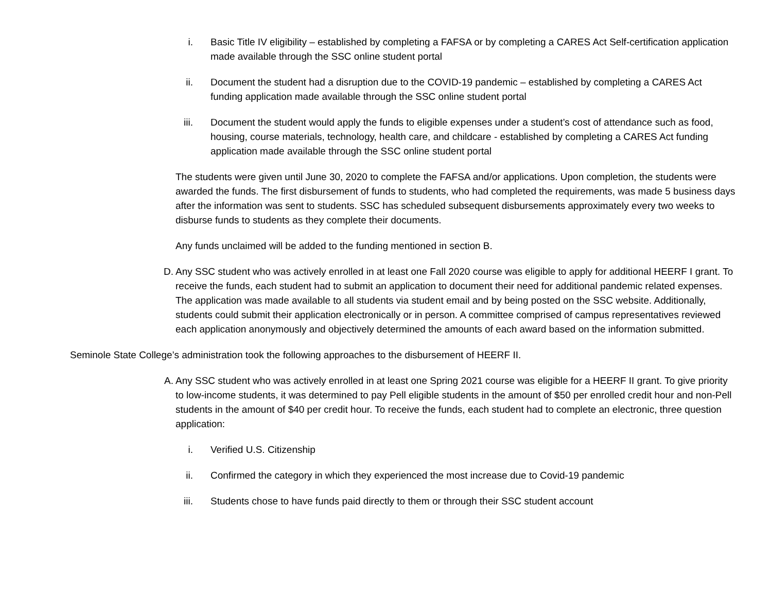i. Basic Title IV eligibility – established by completing a FAFSA or by completing a CARES Act Self-certification application made available through the SSC online student portal
ii. Document the student had a disruption due to the COVID-19 pandemic – established by completing a CARES Act funding application made available through the SSC online student portal
iii. Document the student would apply the funds to eligible expenses under a student’s cost of attendance such as food, housing, course materials, technology, health care, and childcare - established by completing a CARES Act funding application made available through the SSC online student portal
The students were given until June 30, 2020 to complete the FAFSA and/or applications. Upon completion, the students were awarded the funds. The first disbursement of funds to students, who had completed the requirements, was made 5 business days after the information was sent to students. SSC has scheduled subsequent disbursements approximately every two weeks to disburse funds to students as they complete their documents.
Any funds unclaimed will be added to the funding mentioned in section B.
D. Any SSC student who was actively enrolled in at least one Fall 2020 course was eligible to apply for additional HEERF I grant. To receive the funds, each student had to submit an application to document their need for additional pandemic related expenses. The application was made available to all students via student email and by being posted on the SSC website. Additionally, students could submit their application electronically or in person. A committee comprised of campus representatives reviewed each application anonymously and objectively determined the amounts of each award based on the information submitted.
Seminole State College’s administration took the following approaches to the disbursement of HEERF II.
A. Any SSC student who was actively enrolled in at least one Spring 2021 course was eligible for a HEERF II grant. To give priority to low-income students, it was determined to pay Pell eligible students in the amount of $50 per enrolled credit hour and non-Pell students in the amount of $40 per credit hour. To receive the funds, each student had to complete an electronic, three question application:
i. Verified U.S. Citizenship
ii. Confirmed the category in which they experienced the most increase due to Covid-19 pandemic
iii. Students chose to have funds paid directly to them or through their SSC student account